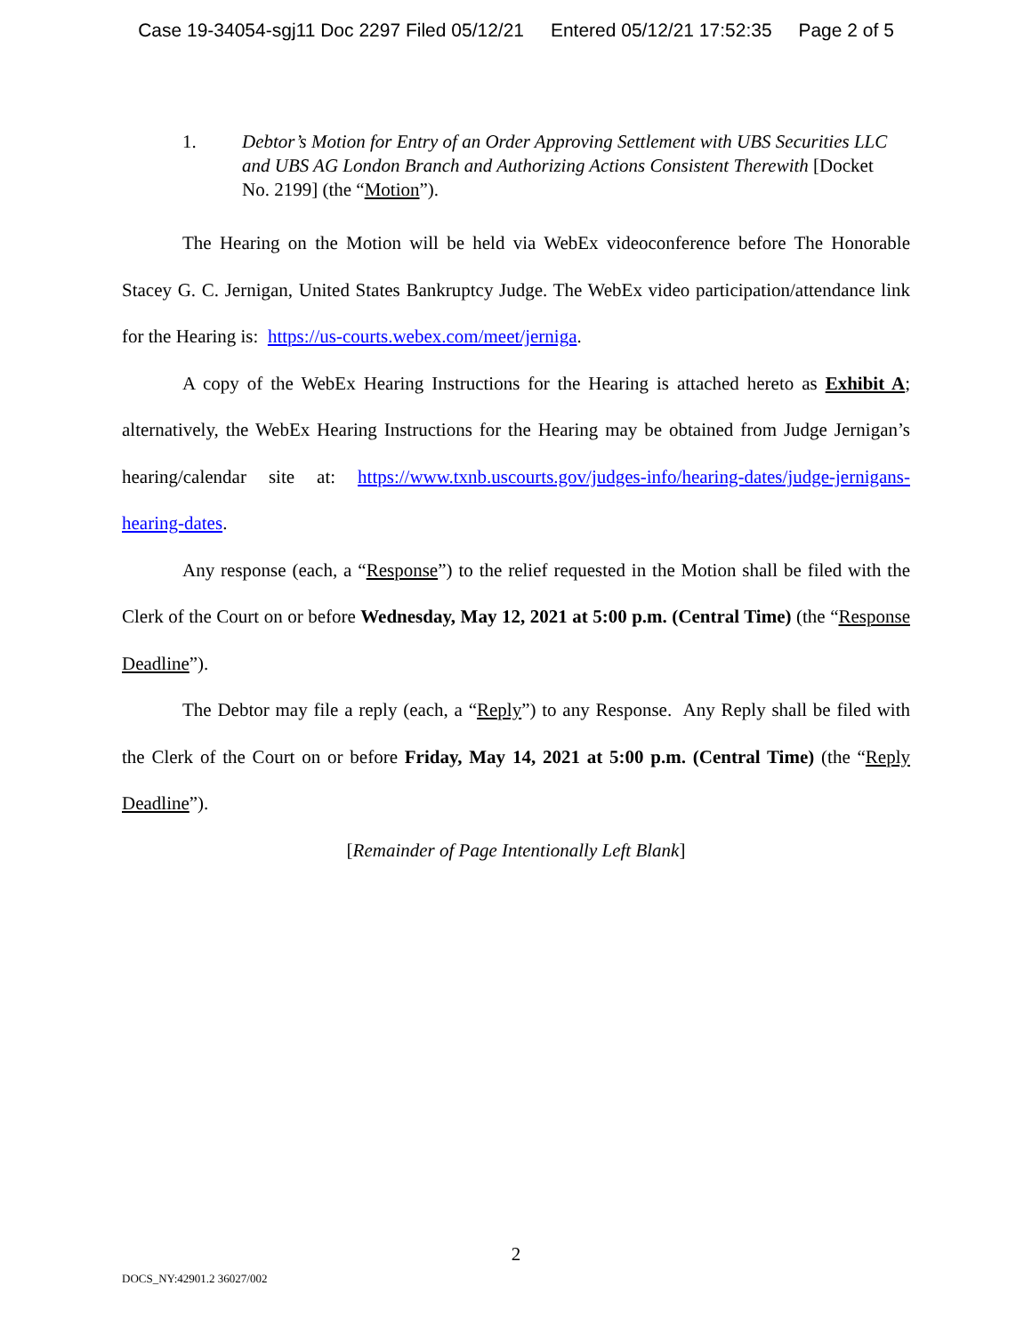Case 19-34054-sgj11 Doc 2297 Filed 05/12/21 Entered 05/12/21 17:52:35 Page 2 of 5
1. Debtor’s Motion for Entry of an Order Approving Settlement with UBS Securities LLC and UBS AG London Branch and Authorizing Actions Consistent Therewith [Docket No. 2199] (the “Motion”).
The Hearing on the Motion will be held via WebEx videoconference before The Honorable Stacey G. C. Jernigan, United States Bankruptcy Judge. The WebEx video participation/attendance link for the Hearing is: https://us-courts.webex.com/meet/jerniga.
A copy of the WebEx Hearing Instructions for the Hearing is attached hereto as Exhibit A; alternatively, the WebEx Hearing Instructions for the Hearing may be obtained from Judge Jernigan’s hearing/calendar site at: https://www.txnb.uscourts.gov/judges-info/hearing-dates/judge-jernigans-hearing-dates.
Any response (each, a “Response”) to the relief requested in the Motion shall be filed with the Clerk of the Court on or before Wednesday, May 12, 2021 at 5:00 p.m. (Central Time) (the “Response Deadline”).
The Debtor may file a reply (each, a “Reply”) to any Response. Any Reply shall be filed with the Clerk of the Court on or before Friday, May 14, 2021 at 5:00 p.m. (Central Time) (the “Reply Deadline”).
[Remainder of Page Intentionally Left Blank]
2
DOCS_NY:42901.2 36027/002